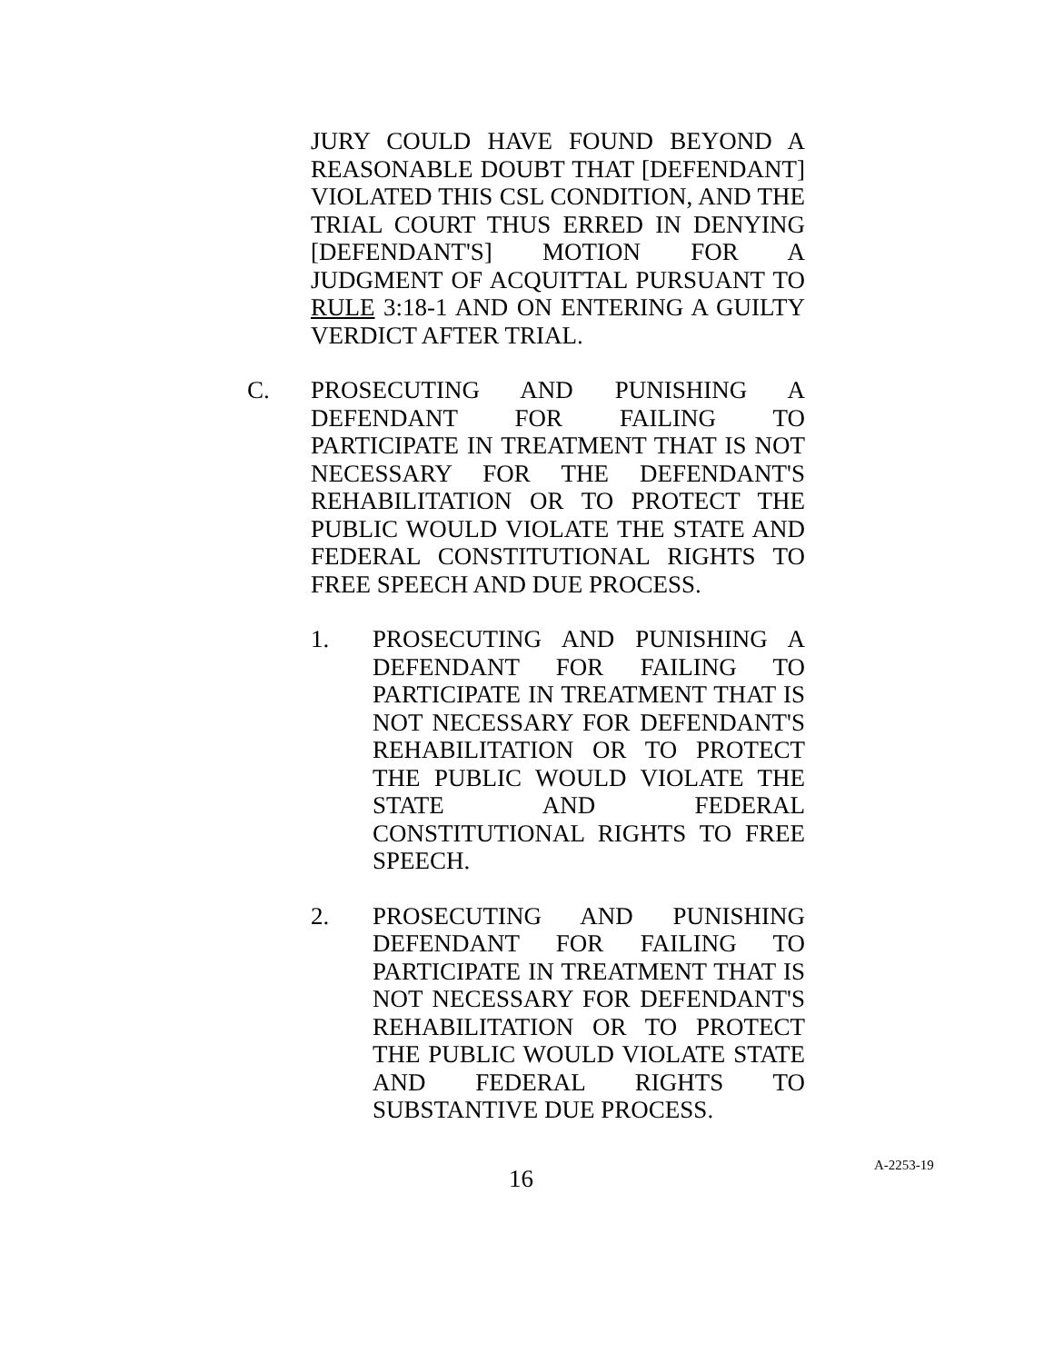JURY COULD HAVE FOUND BEYOND A REASONABLE DOUBT THAT [DEFENDANT] VIOLATED THIS CSL CONDITION, AND THE TRIAL COURT THUS ERRED IN DENYING [DEFENDANT'S] MOTION FOR A JUDGMENT OF ACQUITTAL PURSUANT TO RULE 3:18-1 AND ON ENTERING A GUILTY VERDICT AFTER TRIAL.
C.
PROSECUTING AND PUNISHING A DEFENDANT FOR FAILING TO PARTICIPATE IN TREATMENT THAT IS NOT NECESSARY FOR THE DEFENDANT'S REHABILITATION OR TO PROTECT THE PUBLIC WOULD VIOLATE THE STATE AND FEDERAL CONSTITUTIONAL RIGHTS TO FREE SPEECH AND DUE PROCESS.
1.
PROSECUTING AND PUNISHING A DEFENDANT FOR FAILING TO PARTICIPATE IN TREATMENT THAT IS NOT NECESSARY FOR DEFENDANT'S REHABILITATION OR TO PROTECT THE PUBLIC WOULD VIOLATE THE STATE AND FEDERAL CONSTITUTIONAL RIGHTS TO FREE SPEECH.
2.
PROSECUTING AND PUNISHING DEFENDANT FOR FAILING TO PARTICIPATE IN TREATMENT THAT IS NOT NECESSARY FOR DEFENDANT'S REHABILITATION OR TO PROTECT THE PUBLIC WOULD VIOLATE STATE AND FEDERAL RIGHTS TO SUBSTANTIVE DUE PROCESS.
16 A-2253-19